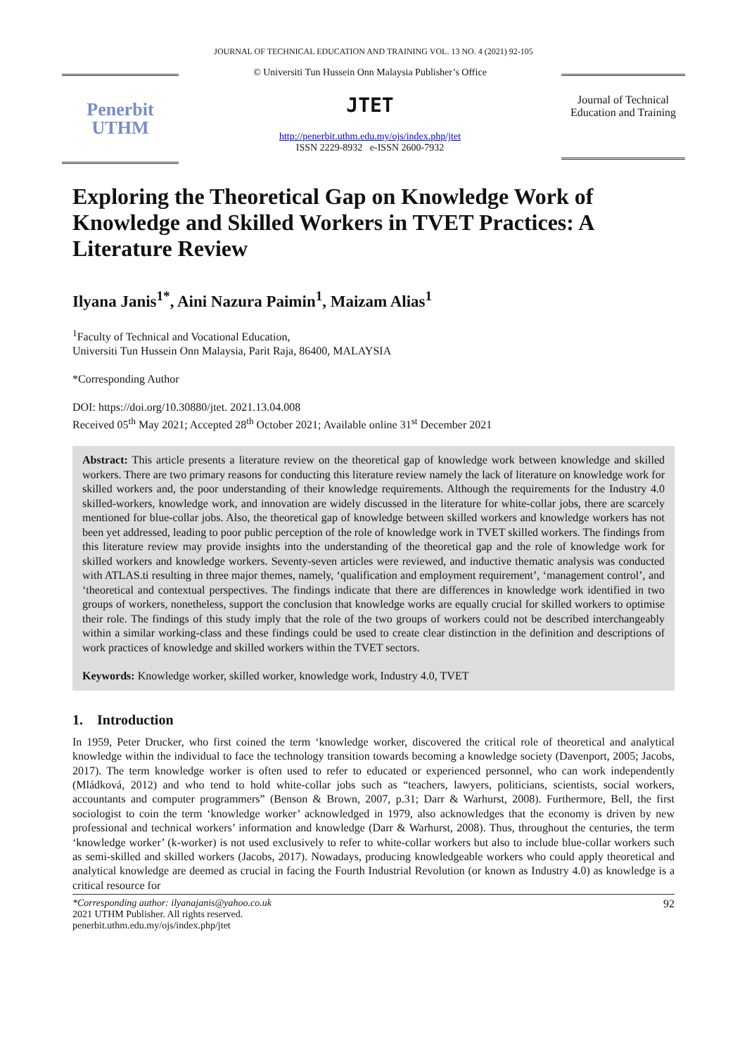JOURNAL OF TECHNICAL EDUCATION AND TRAINING VOL. 13 NO. 4 (2021) 92-105
Penerbit
UTHM
© Universiti Tun Hussein Onn Malaysia Publisher’s Office
JTET
http://penerbit.uthm.edu.my/ojs/index.php/jtet
ISSN 2229-8932 e-ISSN 2600-7932
Journal of Technical Education and Training
Exploring the Theoretical Gap on Knowledge Work of Knowledge and Skilled Workers in TVET Practices: A Literature Review
Ilyana Janis<sup>1*</sup>, Aini Nazura Paimin<sup>1</sup>, Maizam Alias<sup>1</sup>
<sup>1</sup> Faculty of Technical and Vocational Education,
Universiti Tun Hussein Onn Malaysia, Parit Raja, 86400, MALAYSIA
*Corresponding Author
DOI: https://doi.org/10.30880/jtet. 2021.13.04.008
Received 05<sup>th</sup> May 2021; Accepted 28<sup>th</sup> October 2021; Available online 31<sup>st</sup> December 2021
Abstract: This article presents a literature review on the theoretical gap of knowledge work between knowledge and skilled workers. There are two primary reasons for conducting this literature review namely the lack of literature on knowledge work for skilled workers and, the poor understanding of their knowledge requirements. Although the requirements for the Industry 4.0 skilled-workers, knowledge work, and innovation are widely discussed in the literature for white-collar jobs, there are scarcely mentioned for blue-collar jobs. Also, the theoretical gap of knowledge between skilled workers and knowledge workers has not been yet addressed, leading to poor public perception of the role of knowledge work in TVET skilled workers. The findings from this literature review may provide insights into the understanding of the theoretical gap and the role of knowledge work for skilled workers and knowledge workers. Seventy-seven articles were reviewed, and inductive thematic analysis was conducted with ATLAS.ti resulting in three major themes, namely, ‘qualification and employment requirement’, ‘management control’, and ‘theoretical and contextual perspectives. The findings indicate that there are differences in knowledge work identified in two groups of workers, nonetheless, support the conclusion that knowledge works are equally crucial for skilled workers to optimise their role. The findings of this study imply that the role of the two groups of workers could not be described interchangeably within a similar working-class and these findings could be used to create clear distinction in the definition and descriptions of work practices of knowledge and skilled workers within the TVET sectors.
Keywords: Knowledge worker, skilled worker, knowledge work, Industry 4.0, TVET
1. Introduction
In 1959, Peter Drucker, who first coined the term ‘knowledge worker, discovered the critical role of theoretical and analytical knowledge within the individual to face the technology transition towards becoming a knowledge society (Davenport, 2005; Jacobs, 2017). The term knowledge worker is often used to refer to educated or experienced personnel, who can work independently (Mládková, 2012) and who tend to hold white-collar jobs such as “teachers, lawyers, politicians, scientists, social workers, accountants and computer programmers” (Benson & Brown, 2007, p.31; Darr & Warhurst, 2008). Furthermore, Bell, the first sociologist to coin the term ‘knowledge worker’ acknowledged in 1979, also acknowledges that the economy is driven by new professional and technical workers’ information and knowledge (Darr & Warhurst, 2008). Thus, throughout the centuries, the term ‘knowledge worker’ (k-worker) is not used exclusively to refer to white-collar workers but also to include blue-collar workers such as semi-skilled and skilled workers (Jacobs, 2017). Nowadays, producing knowledgeable workers who could apply theoretical and analytical knowledge are deemed as crucial in facing the Fourth Industrial Revolution (or known as Industry 4.0) as knowledge is a critical resource for
*Corresponding author: ilyanajanis@yahoo.co.uk
2021 UTHM Publisher. All rights reserved.
penerbit.uthm.edu.my/ojs/index.php/jtet
92